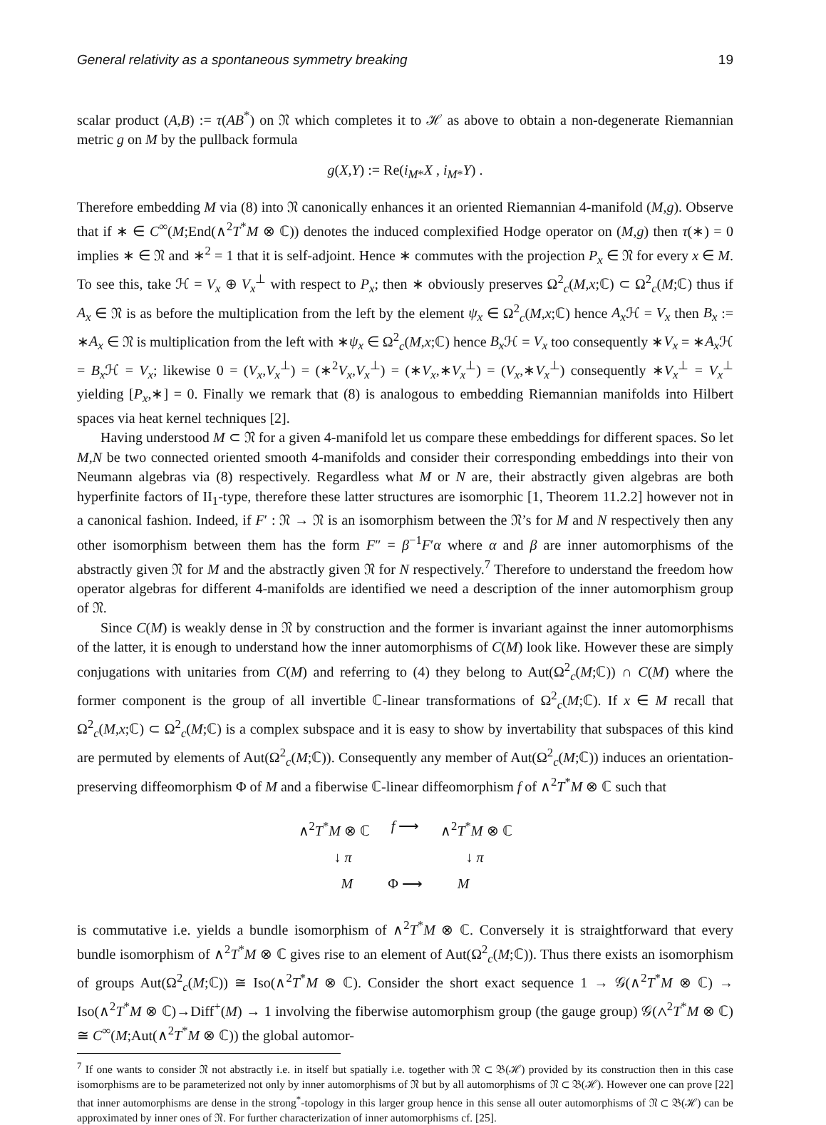General relativity as a spontaneous symmetry breaking 19
scalar product (A,B) := τ(AB<sup>*</sup>) on 𝔑 which completes it to ℋ as above to obtain a non-degenerate Riemannian metric g on M by the pullback formula
g(X,Y) := Re(i<sub>M*</sub>X , i<sub>M*</sub>Y) .
Therefore embedding M via (8) into 𝔑 canonically enhances it an oriented Riemannian 4-manifold (M,g). Observe that if ∗ ∈ C<sup>∞</sup>(M;End(∧<sup>2</sup>T<sup>*</sup>M ⊗ ℂ)) denotes the induced complexified Hodge operator on (M,g) then τ(∗) = 0 implies ∗ ∈ 𝔑 and ∗<sup>2</sup> = 1 that it is self-adjoint. Hence ∗ commutes with the projection P<sub>x</sub> ∈ 𝔑 for every x ∈ M. To see this, take ℋ = V<sub>x</sub> ⊕ V<sub>x</sub><sup>⊥</sup> with respect to P<sub>x</sub>; then ∗ obviously preserves Ω<sup>2</sup><sub>c</sub>(M,x;ℂ) ⊂ Ω<sup>2</sup><sub>c</sub>(M;ℂ) thus if A<sub>x</sub> ∈ 𝔑 is as before the multiplication from the left by the element ψ<sub>x</sub> ∈ Ω<sup>2</sup><sub>c</sub>(M,x;ℂ) hence A<sub>x</sub> ℋ = V<sub>x</sub> then B<sub>x</sub> := ∗A<sub>x</sub> ∈ 𝔑 is multiplication from the left with ∗ψ<sub>x</sub> ∈ Ω<sup>2</sup><sub>c</sub>(M,x;ℂ) hence B<sub>x</sub> ℋ = V<sub>x</sub> too consequently ∗V<sub>x</sub> = ∗A<sub>x</sub> ℋ = B<sub>x</sub> ℋ = V<sub>x</sub>; likewise 0 = (V<sub>x</sub>,V<sub>x</sub><sup>⊥</sup>) = (∗<sup>2</sup>V<sub>x</sub>,V<sub>x</sub><sup>⊥</sup>) = (∗V<sub>x</sub>,∗V<sub>x</sub><sup>⊥</sup>) = (V<sub>x</sub>,∗V<sub>x</sub><sup>⊥</sup>) consequently ∗V<sub>x</sub><sup>⊥</sup> = V<sub>x</sub><sup>⊥</sup> yielding [P<sub>x</sub>,∗] = 0. Finally we remark that (8) is analogous to embedding Riemannian manifolds into Hilbert spaces via heat kernel techniques [2].
Having understood M ⊂ 𝔑 for a given 4-manifold let us compare these embeddings for different spaces. So let M,N be two connected oriented smooth 4-manifolds and consider their corresponding embeddings into their von Neumann algebras via (8) respectively. Regardless what M or N are, their abstractly given algebras are both hyperfinite factors of II<sub>1</sub>-type, therefore these latter structures are isomorphic [1, Theorem 11.2.2] however not in a canonical fashion. Indeed, if F′ : 𝔑 → 𝔑 is an isomorphism between the 𝔑’s for M and N respectively then any other isomorphism between them has the form F″ = β<sup>−1</sup>F′α where α and β are inner automorphisms of the abstractly given 𝔑 for M and the abstractly given 𝔑 for N respectively.<sup>7</sup> Therefore to understand the freedom how operator algebras for different 4-manifolds are identified we need a description of the inner automorphism group of 𝔑.
Since C(M) is weakly dense in 𝔑 by construction and the former is invariant against the inner automorphisms of the latter, it is enough to understand how the inner automorphisms of C(M) look like. However these are simply conjugations with unitaries from C(M) and referring to (4) they belong to Aut(Ω<sup>2</sup><sub>c</sub>(M;ℂ)) ∩ C(M) where the former component is the group of all invertible ℂ-linear transformations of Ω<sup>2</sup><sub>c</sub>(M;ℂ). If x ∈ M recall that Ω<sup>2</sup><sub>c</sub>(M,x;ℂ) ⊂ Ω<sup>2</sup><sub>c</sub>(M;ℂ) is a complex subspace and it is easy to show by invertability that subspaces of this kind are permuted by elements of Aut(Ω<sup>2</sup><sub>c</sub>(M;ℂ)). Consequently any member of Aut(Ω<sup>2</sup><sub>c</sub>(M;ℂ)) induces an orientation-preserving diffeomorphism Φ of M and a fiberwise ℂ-linear diffeomorphism f of ∧<sup>2</sup>T<sup>*</sup>M ⊗ ℂ such that
∧<sup>2</sup>T<sup>*</sup>M ⊗ ℂ f ⟶ ∧<sup>2</sup>T<sup>*</sup>M ⊗ ℂ
↓ π ↓ π
M Φ ⟶ M
is commutative i.e. yields a bundle isomorphism of ∧<sup>2</sup>T<sup>*</sup>M ⊗ ℂ. Conversely it is straightforward that every bundle isomorphism of ∧<sup>2</sup>T<sup>*</sup>M ⊗ ℂ gives rise to an element of Aut(Ω<sup>2</sup><sub>c</sub>(M;ℂ)). Thus there exists an isomorphism of groups Aut(Ω<sup>2</sup><sub>c</sub>(M;ℂ)) ≅ Iso(∧<sup>2</sup>T<sup>*</sup>M ⊗ ℂ). Consider the short exact sequence 1 → 𝒢(∧<sup>2</sup>T<sup>*</sup>M ⊗ ℂ) → Iso(∧<sup>2</sup>T<sup>*</sup>M ⊗ ℂ)→Diff<sup>+</sup>(M) → 1 involving the fiberwise automorphism group (the gauge group) 𝒢(∧<sup>2</sup>T<sup>*</sup>M ⊗ ℂ) ≅ C<sup>∞</sup>(M;Aut(∧<sup>2</sup>T<sup>*</sup>M ⊗ ℂ)) the global automor-
<sup>7</sup> If one wants to consider 𝔑 not abstractly i.e. in itself but spatially i.e. together with 𝔑 ⊂ 𝔅(ℋ) provided by its construction then in this case isomorphisms are to be parameterized not only by inner automorphisms of 𝔑 but by all automorphisms of 𝔑 ⊂ 𝔅(ℋ). However one can prove [22] that inner automorphisms are dense in the strong<sup>*</sup>-topology in this larger group hence in this sense all outer automorphisms of 𝔑 ⊂ 𝔅(ℋ) can be approximated by inner ones of 𝔑. For further characterization of inner automorphisms cf. [25].